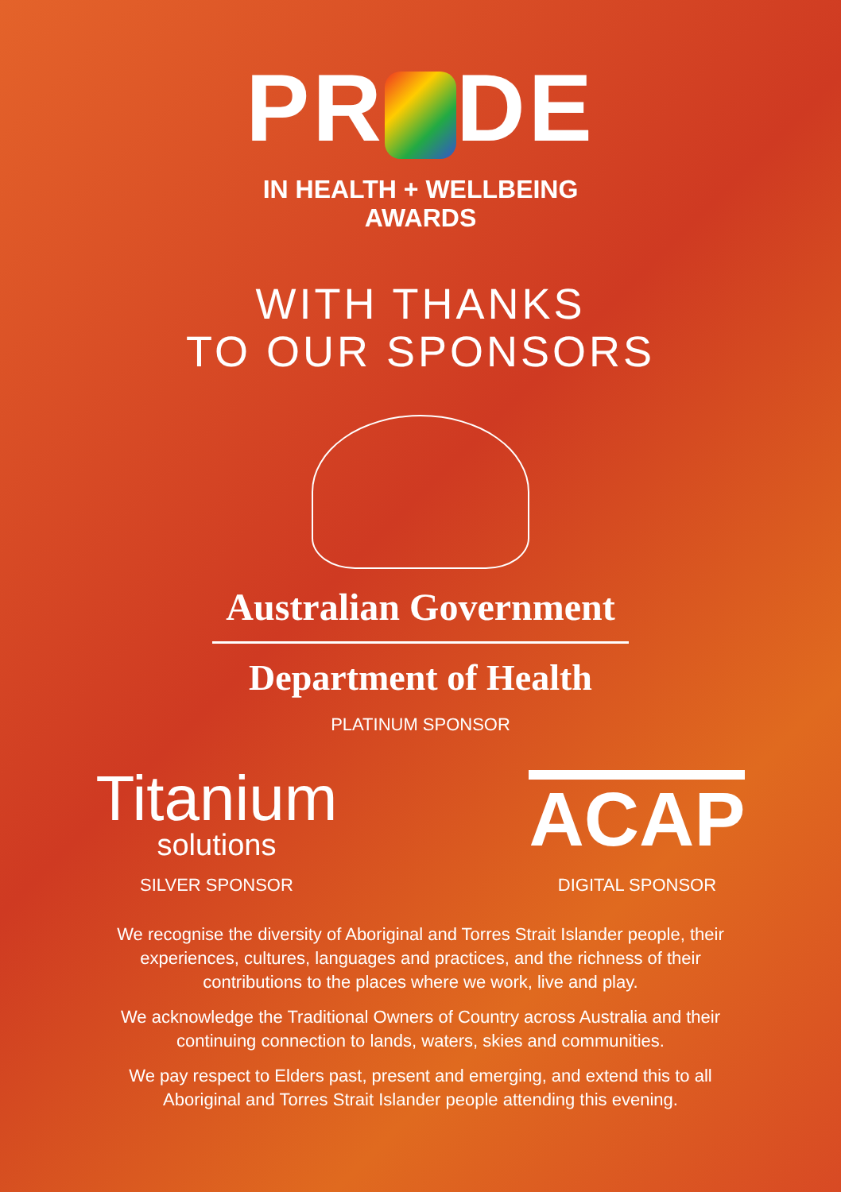PR DE
IN HEALTH + WELLBEING
AWARDS
WITH THANKS
TO OUR SPONSORS
Australian Government
Department of Health
PLATINUM SPONSOR
Titanium
solutions
SILVER SPONSOR
ACAP
DIGITAL SPONSOR
We recognise the diversity of Aboriginal and Torres Strait Islander people, their experiences, cultures, languages and practices, and the richness of their contributions to the places where we work, live and play.
We acknowledge the Traditional Owners of Country across Australia and their continuing connection to lands, waters, skies and communities.
We pay respect to Elders past, present and emerging, and extend this to all Aboriginal and Torres Strait Islander people attending this evening.